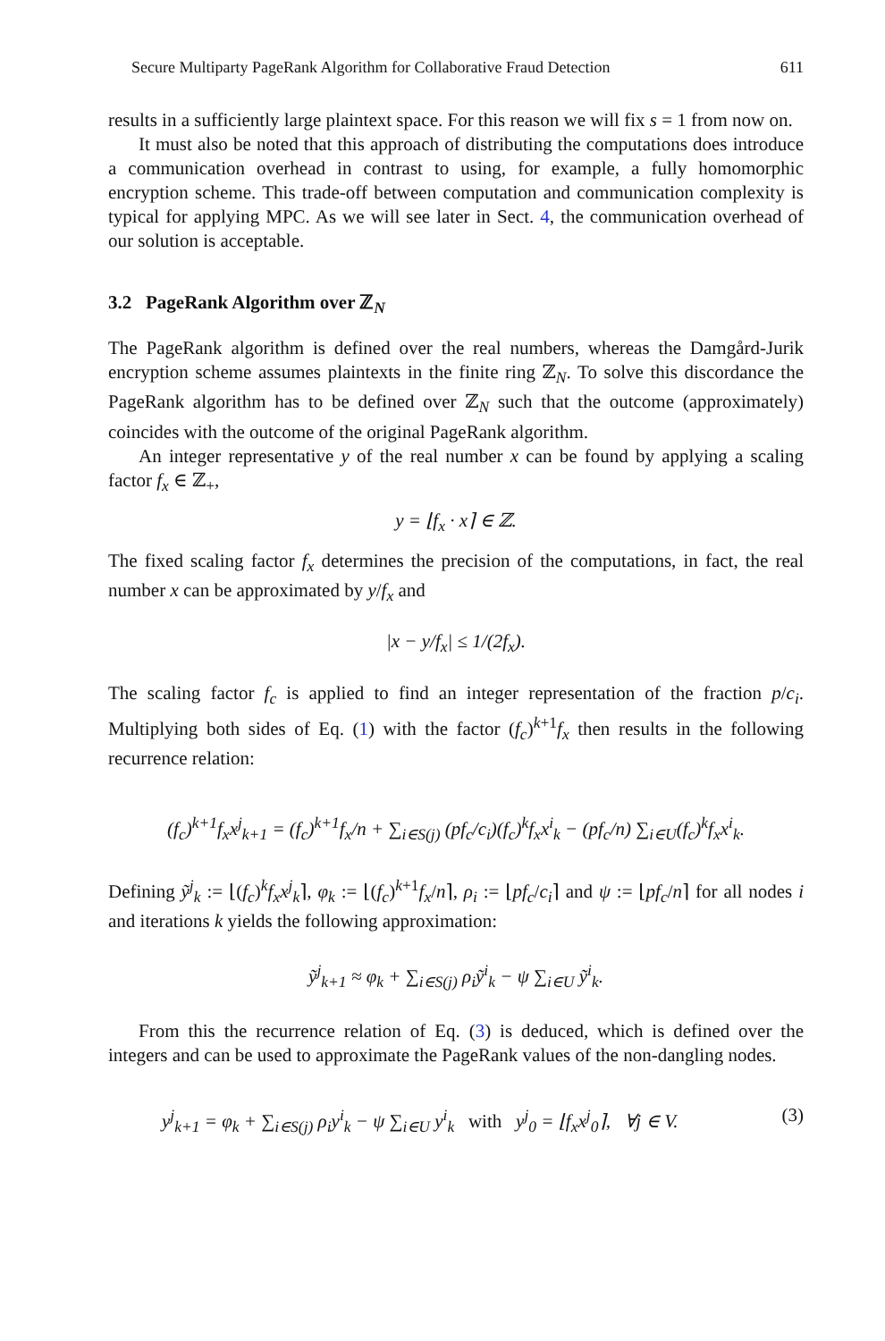Secure Multiparty PageRank Algorithm for Collaborative Fraud Detection 611
results in a sufficiently large plaintext space. For this reason we will fix s = 1 from now on.
It must also be noted that this approach of distributing the computations does introduce a communication overhead in contrast to using, for example, a fully homomorphic encryption scheme. This trade-off between computation and communication complexity is typical for applying MPC. As we will see later in Sect. 4, the communication overhead of our solution is acceptable.
3.2 PageRank Algorithm over ℤ<sub>N</sub>
The PageRank algorithm is defined over the real numbers, whereas the Damgård-Jurik encryption scheme assumes plaintexts in the finite ring ℤ<sub>N</sub>. To solve this discordance the PageRank algorithm has to be defined over ℤ<sub>N</sub> such that the outcome (approximately) coincides with the outcome of the original PageRank algorithm.
An integer representative y of the real number x can be found by applying a scaling factor f<sub>x</sub> ∈ ℤ<sub>+</sub>,
y = ⌊f<sub>x</sub> · x⌉ ∈ ℤ.
The fixed scaling factor f<sub>x</sub> determines the precision of the computations, in fact, the real number x can be approximated by y/f<sub>x</sub> and
|x − y/f<sub>x</sub>| ≤ 1/(2f<sub>x</sub>).
The scaling factor f<sub>c</sub> is applied to find an integer representation of the fraction p/c<sub>i</sub>. Multiplying both sides of Eq. (1) with the factor (f<sub>c</sub>)<sup>k+1</sup>f<sub>x</sub> then results in the following recurrence relation:
(f<sub>c</sub>)<sup>k+1</sup>f<sub>x</sub>x<sup>j</sup><sub>k+1</sub> = (f<sub>c</sub>)<sup>k+1</sup>f<sub>x</sub>/n + ∑<sub>i∈S(j)</sub> (pf<sub>c</sub>/c<sub>i</sub>)(f<sub>c</sub>)<sup>k</sup>f<sub>x</sub>x<sup>i</sup><sub>k</sub> − (pf<sub>c</sub>/n) ∑<sub>i∈U</sub>(f<sub>c</sub>)<sup>k</sup>f<sub>x</sub>x<sup>i</sup><sub>k</sub>.
Defining ỹ<sup>j</sup><sub>k</sub> := ⌊(f<sub>c</sub>)<sup>k</sup>f<sub>x</sub>x<sup>j</sup><sub>k</sub>⌉, φ<sub>k</sub> := ⌊(f<sub>c</sub>)<sup>k+1</sup>f<sub>x</sub>/n⌉, ρ<sub>i</sub> := ⌊pf<sub>c</sub>/c<sub>i</sub>⌉ and ψ := ⌊pf<sub>c</sub>/n⌉ for all nodes i and iterations k yields the following approximation:
ỹ<sup>j</sup><sub>k+1</sub> ≈ φ<sub>k</sub> + ∑<sub>i∈S(j)</sub> ρ<sub>i</sub>ỹ<sup>i</sup><sub>k</sub> − ψ ∑<sub>i∈U</sub> ỹ<sup>i</sup><sub>k</sub>.
From this the recurrence relation of Eq. (3) is deduced, which is defined over the integers and can be used to approximate the PageRank values of the non-dangling nodes.
y<sup>j</sup><sub>k+1</sub> = φ<sub>k</sub> + ∑<sub>i∈S(j)</sub> ρ<sub>i</sub>y<sup>i</sup><sub>k</sub> − ψ ∑<sub>i∈U</sub> y<sup>i</sup><sub>k</sub> with y<sup>j</sup><sub>0</sub> = ⌊f<sub>x</sub>x<sup>j</sup><sub>0</sub>⌉, ∀j ∈ V. (3)